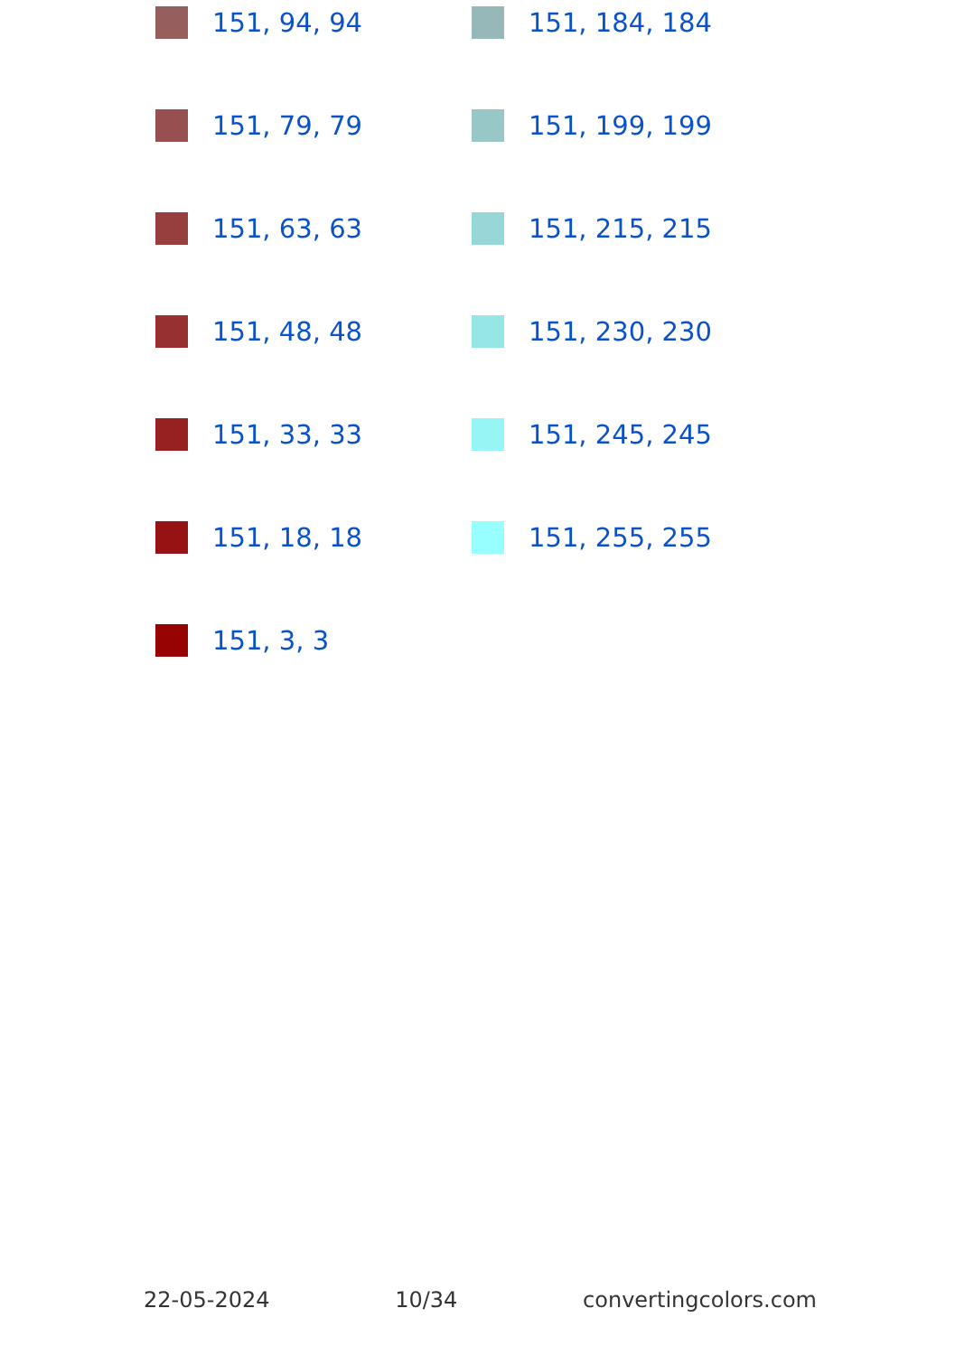151, 94, 94 151, 184, 184
151, 79, 79 151, 199, 199
151, 63, 63 151, 215, 215
151, 48, 48 151, 230, 230
151, 33, 33 151, 245, 245
151, 18, 18 151, 255, 255
151, 3, 3
22-05-2024 10/34 convertingcolors.com